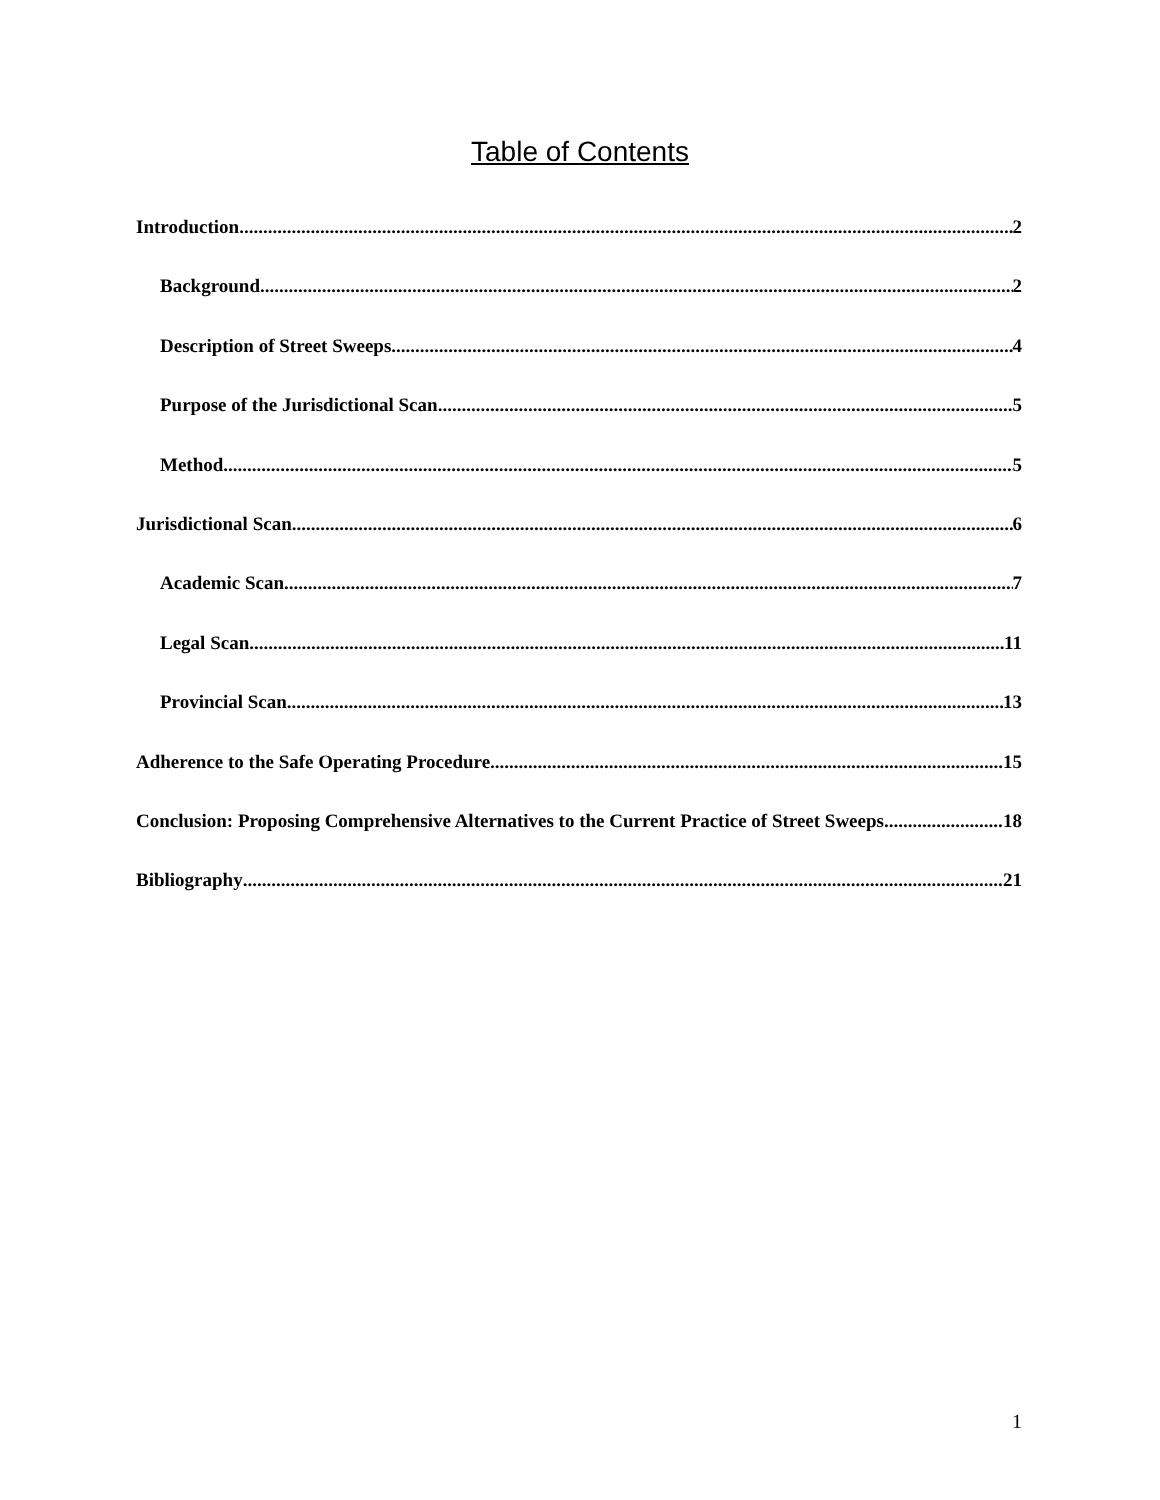Table of Contents
Introduction 2
Background 2
Description of Street Sweeps 4
Purpose of the Jurisdictional Scan 5
Method 5
Jurisdictional Scan 6
Academic Scan 7
Legal Scan 11
Provincial Scan 13
Adherence to the Safe Operating Procedure 15
Conclusion: Proposing Comprehensive Alternatives to the Current Practice of Street Sweeps 18
Bibliography 21
1